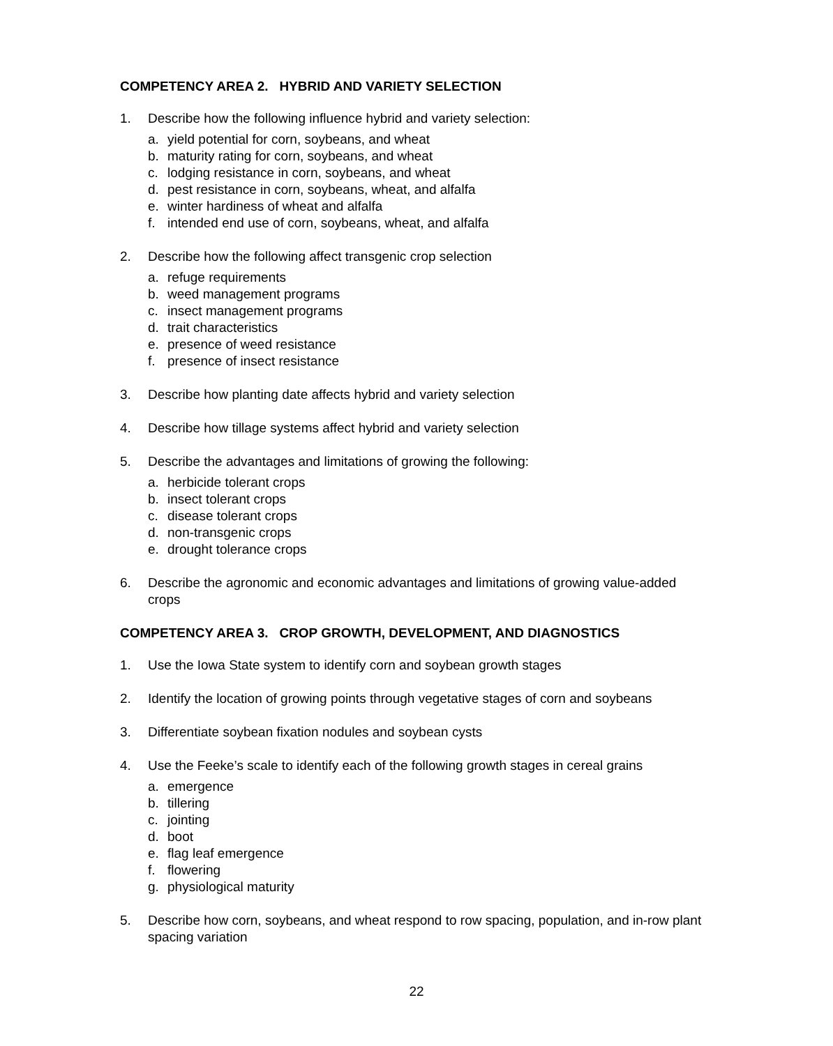COMPETENCY AREA 2. HYBRID AND VARIETY SELECTION
1. Describe how the following influence hybrid and variety selection:
a. yield potential for corn, soybeans, and wheat
b. maturity rating for corn, soybeans, and wheat
c. lodging resistance in corn, soybeans, and wheat
d. pest resistance in corn, soybeans, wheat, and alfalfa
e. winter hardiness of wheat and alfalfa
f. intended end use of corn, soybeans, wheat, and alfalfa
2. Describe how the following affect transgenic crop selection
a. refuge requirements
b. weed management programs
c. insect management programs
d. trait characteristics
e. presence of weed resistance
f. presence of insect resistance
3. Describe how planting date affects hybrid and variety selection
4. Describe how tillage systems affect hybrid and variety selection
5. Describe the advantages and limitations of growing the following:
a. herbicide tolerant crops
b. insect tolerant crops
c. disease tolerant crops
d. non-transgenic crops
e. drought tolerance crops
6. Describe the agronomic and economic advantages and limitations of growing value-added crops
COMPETENCY AREA 3. CROP GROWTH, DEVELOPMENT, AND DIAGNOSTICS
1. Use the Iowa State system to identify corn and soybean growth stages
2. Identify the location of growing points through vegetative stages of corn and soybeans
3. Differentiate soybean fixation nodules and soybean cysts
4. Use the Feeke’s scale to identify each of the following growth stages in cereal grains
a. emergence
b. tillering
c. jointing
d. boot
e. flag leaf emergence
f. flowering
g. physiological maturity
5. Describe how corn, soybeans, and wheat respond to row spacing, population, and in-row plant spacing variation
22